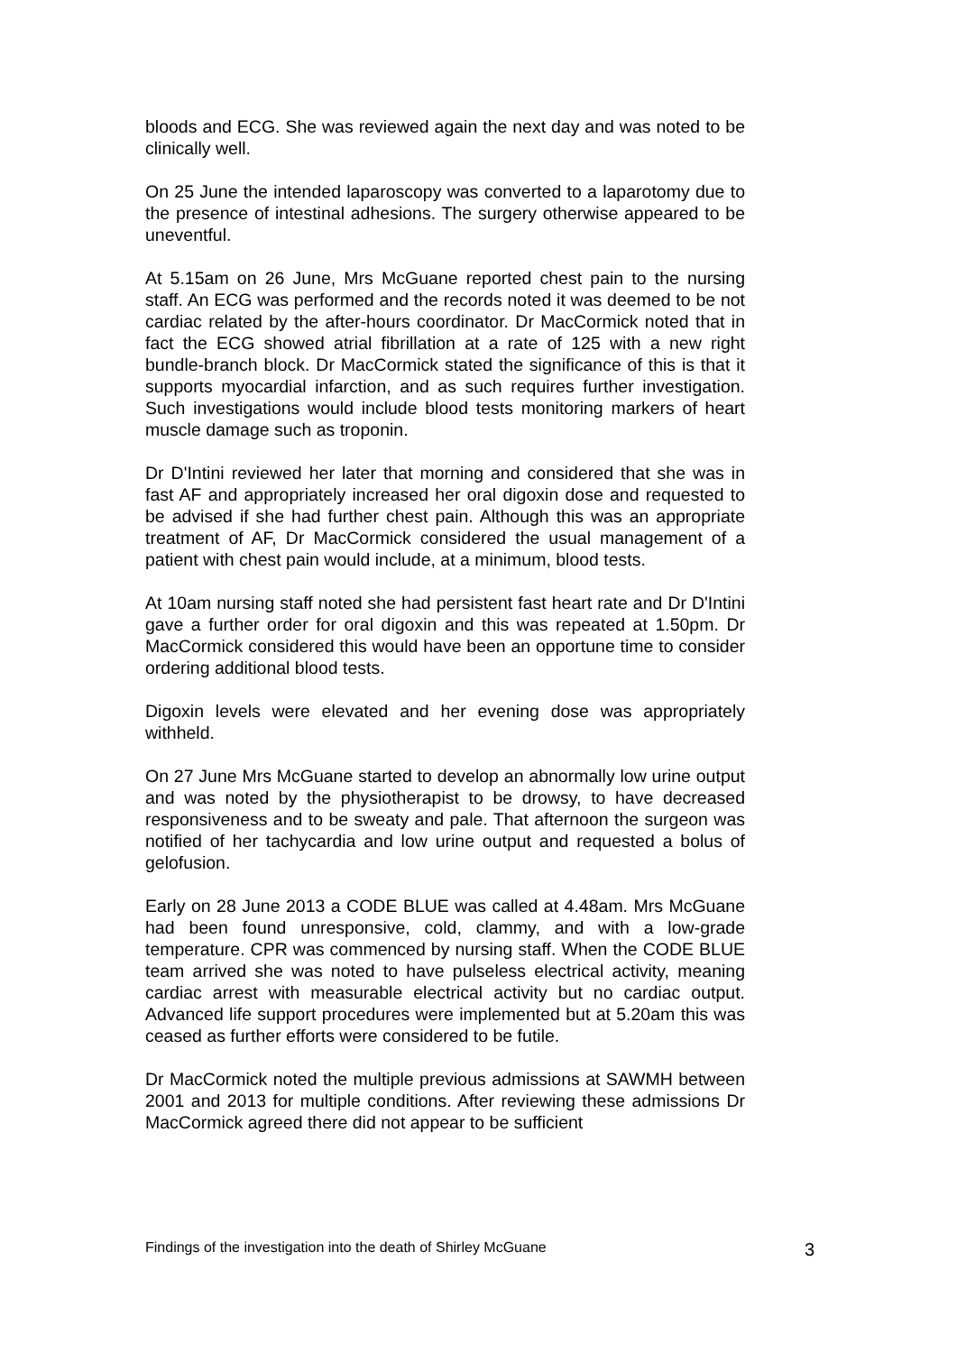bloods and ECG. She was reviewed again the next day and was noted to be clinically well.
On 25 June the intended laparoscopy was converted to a laparotomy due to the presence of intestinal adhesions. The surgery otherwise appeared to be uneventful.
At 5.15am on 26 June, Mrs McGuane reported chest pain to the nursing staff. An ECG was performed and the records noted it was deemed to be not cardiac related by the after-hours coordinator. Dr MacCormick noted that in fact the ECG showed atrial fibrillation at a rate of 125 with a new right bundle-branch block. Dr MacCormick stated the significance of this is that it supports myocardial infarction, and as such requires further investigation. Such investigations would include blood tests monitoring markers of heart muscle damage such as troponin.
Dr D'Intini reviewed her later that morning and considered that she was in fast AF and appropriately increased her oral digoxin dose and requested to be advised if she had further chest pain. Although this was an appropriate treatment of AF, Dr MacCormick considered the usual management of a patient with chest pain would include, at a minimum, blood tests.
At 10am nursing staff noted she had persistent fast heart rate and Dr D'Intini gave a further order for oral digoxin and this was repeated at 1.50pm. Dr MacCormick considered this would have been an opportune time to consider ordering additional blood tests.
Digoxin levels were elevated and her evening dose was appropriately withheld.
On 27 June Mrs McGuane started to develop an abnormally low urine output and was noted by the physiotherapist to be drowsy, to have decreased responsiveness and to be sweaty and pale. That afternoon the surgeon was notified of her tachycardia and low urine output and requested a bolus of gelofusion.
Early on 28 June 2013 a CODE BLUE was called at 4.48am. Mrs McGuane had been found unresponsive, cold, clammy, and with a low-grade temperature. CPR was commenced by nursing staff. When the CODE BLUE team arrived she was noted to have pulseless electrical activity, meaning cardiac arrest with measurable electrical activity but no cardiac output. Advanced life support procedures were implemented but at 5.20am this was ceased as further efforts were considered to be futile.
Dr MacCormick noted the multiple previous admissions at SAWMH between 2001 and 2013 for multiple conditions. After reviewing these admissions Dr MacCormick agreed there did not appear to be sufficient
Findings of the investigation into the death of Shirley McGuane 3